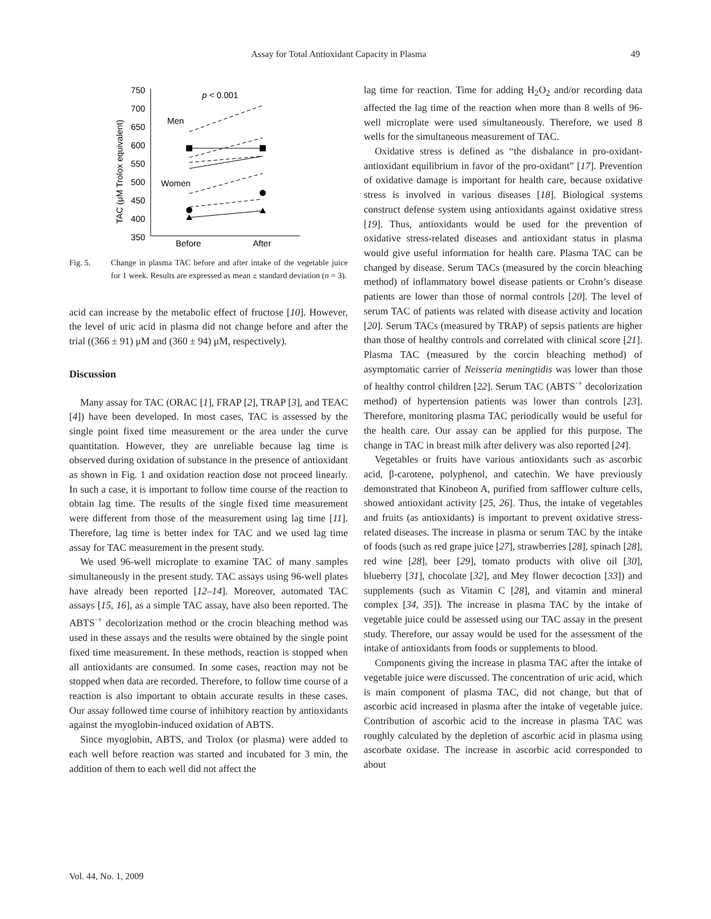Assay for Total Antioxidant Capacity in Plasma 49
750
700
650
600
550
500
450
400
350
TAC (μM Trolox equivalent)
p < 0.001
Men
Women
Before
After
Fig. 5. Change in plasma TAC before and after intake of the vegetable juice for 1 week. Results are expressed as mean ± standard deviation (n = 3).
acid can increase by the metabolic effect of fructose [10]. However, the level of uric acid in plasma did not change before and after the trial ((366 ± 91) μM and (360 ± 94) μM, respectively).
Discussion
Many assay for TAC (ORAC [1], FRAP [2], TRAP [3], and TEAC [4]) have been developed. In most cases, TAC is assessed by the single point fixed time measurement or the area under the curve quantitation. However, they are unreliable because lag time is observed during oxidation of substance in the presence of antioxidant as shown in Fig. 1 and oxidation reaction dose not proceed linearly. In such a case, it is important to follow time course of the reaction to obtain lag time. The results of the single fixed time measurement were different from those of the measurement using lag time [11]. Therefore, lag time is better index for TAC and we used lag time assay for TAC measurement in the present study.
We used 96-well microplate to examine TAC of many samples simultaneously in the present study. TAC assays using 96-well plates have already been reported [12–14]. Moreover, automated TAC assays [15, 16], as a simple TAC assay, have also been reported. The ABTS<sup>·+</sup> decolorization method or the crocin bleaching method was used in these assays and the results were obtained by the single point fixed time measurement. In these methods, reaction is stopped when all antioxidants are consumed. In some cases, reaction may not be stopped when data are recorded. Therefore, to follow time course of a reaction is also important to obtain accurate results in these cases. Our assay followed time course of inhibitory reaction by antioxidants against the myoglobin-induced oxidation of ABTS.
Since myoglobin, ABTS, and Trolox (or plasma) were added to each well before reaction was started and incubated for 3 min, the addition of them to each well did not affect the
lag time for reaction. Time for adding H<sub>2</sub>O<sub>2</sub> and/or recording data affected the lag time of the reaction when more than 8 wells of 96-well microplate were used simultaneously. Therefore, we used 8 wells for the simultaneous measurement of TAC.
Oxidative stress is defined as “the disbalance in pro-oxidant-antioxidant equilibrium in favor of the pro-oxidant” [17]. Prevention of oxidative damage is important for health care, because oxidative stress is involved in various diseases [18]. Biological systems construct defense system using antioxidants against oxidative stress [19]. Thus, antioxidants would be used for the prevention of oxidative stress-related diseases and antioxidant status in plasma would give useful information for health care. Plasma TAC can be changed by disease. Serum TACs (measured by the corcin bleaching method) of inflammatory bowel disease patients or Crohn’s disease patients are lower than those of normal controls [20]. The level of serum TAC of patients was related with disease activity and location [20]. Serum TACs (measured by TRAP) of sepsis patients are higher than those of healthy controls and correlated with clinical score [21]. Plasma TAC (measured by the corcin bleaching method) of asymptomatic carrier of Neisseria meningtidis was lower than those of healthy control children [22]. Serum TAC (ABTS<sup>·+</sup> decolorization method) of hypertension patients was lower than controls [23]. Therefore, monitoring plasma TAC periodically would be useful for the health care. Our assay can be applied for this purpose. The change in TAC in breast milk after delivery was also reported [24].
Vegetables or fruits have various antioxidants such as ascorbic acid, β-carotene, polyphenol, and catechin. We have previously demonstrated that Kinobeon A, purified from safflower culture cells, showed antioxidant activity [25, 26]. Thus, the intake of vegetables and fruits (as antioxidants) is important to prevent oxidative stress-related diseases. The increase in plasma or serum TAC by the intake of foods (such as red grape juice [27], strawberries [28], spinach [28], red wine [28], beer [29], tomato products with olive oil [30], blueberry [31], chocolate [32], and Mey flower decoction [33]) and supplements (such as Vitamin C [28], and vitamin and mineral complex [34, 35]). The increase in plasma TAC by the intake of vegetable juice could be assessed using our TAC assay in the present study. Therefore, our assay would be used for the assessment of the intake of antioxidants from foods or supplements to blood.
Components giving the increase in plasma TAC after the intake of vegetable juice were discussed. The concentration of uric acid, which is main component of plasma TAC, did not change, but that of ascorbic acid increased in plasma after the intake of vegetable juice. Contribution of ascorbic acid to the increase in plasma TAC was roughly calculated by the depletion of ascorbic acid in plasma using ascorbate oxidase. The increase in ascorbic acid corresponded to about
Vol. 44, No. 1, 2009